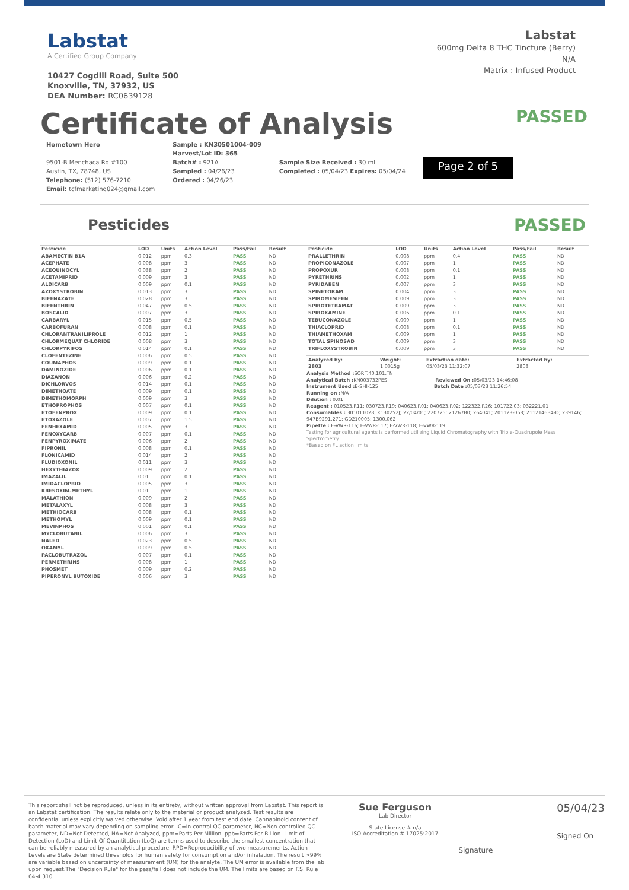Labstat
A Certified Group Company
10427 Cogdill Road, Suite 500
Knoxville, TN, 37932, US
DEA Number: RC0639128
Labstat
600mg Delta 8 THC Tincture (Berry)
N/A
Matrix : Infused Product
Certificate of Analysis
PASSED
Hometown Hero
9501-B Menchaca Rd #100
Austin, TX, 78748, US
Telephone: (512) 576-7210
Email: tcfmarketing024@gmail.com
Sample : KN30501004-009
Harvest/Lot ID: 365
Batch# : 921A
Sampled : 04/26/23
Ordered : 04/26/23
Sample Size Received : 30 ml
Completed : 05/04/23 Expires: 05/04/24
Page 2 of 5
Pesticides
PASSED
| Pesticide | LOD | Units | Action Level | Pass/Fail | Result |
| --- | --- | --- | --- | --- | --- |
| ABAMECTIN B1A | 0.012 | ppm | 0.3 | PASS | ND |
| ACEPHATE | 0.008 | ppm | 3 | PASS | ND |
| ACEQUINOCYL | 0.038 | ppm | 2 | PASS | ND |
| ACETAMIPRID | 0.009 | ppm | 3 | PASS | ND |
| ALDICARB | 0.009 | ppm | 0.1 | PASS | ND |
| AZOXYSTROBIN | 0.013 | ppm | 3 | PASS | ND |
| BIFENAZATE | 0.028 | ppm | 3 | PASS | ND |
| BIFENTHRIN | 0.047 | ppm | 0.5 | PASS | ND |
| BOSCALID | 0.007 | ppm | 3 | PASS | ND |
| CARBARYL | 0.015 | ppm | 0.5 | PASS | ND |
| CARBOFURAN | 0.008 | ppm | 0.1 | PASS | ND |
| CHLORANTRANILIPROLE | 0.012 | ppm | 1 | PASS | ND |
| CHLORMEQUAT CHLORIDE | 0.008 | ppm | 3 | PASS | ND |
| CHLORPYRIFOS | 0.014 | ppm | 0.1 | PASS | ND |
| CLOFENTEZINE | 0.006 | ppm | 0.5 | PASS | ND |
| COUMAPHOS | 0.009 | ppm | 0.1 | PASS | ND |
| DAMINOZIDE | 0.006 | ppm | 0.1 | PASS | ND |
| DIAZANON | 0.006 | ppm | 0.2 | PASS | ND |
| DICHLORVOS | 0.014 | ppm | 0.1 | PASS | ND |
| DIMETHOATE | 0.009 | ppm | 0.1 | PASS | ND |
| DIMETHOMORPH | 0.009 | ppm | 3 | PASS | ND |
| ETHOPROPHOS | 0.007 | ppm | 0.1 | PASS | ND |
| ETOFENPROX | 0.009 | ppm | 0.1 | PASS | ND |
| ETOXAZOLE | 0.007 | ppm | 1.5 | PASS | ND |
| FENHEXAMID | 0.005 | ppm | 3 | PASS | ND |
| FENOXYCARB | 0.007 | ppm | 0.1 | PASS | ND |
| FENPYROXIMATE | 0.006 | ppm | 2 | PASS | ND |
| FIPRONIL | 0.008 | ppm | 0.1 | PASS | ND |
| FLONICAMID | 0.014 | ppm | 2 | PASS | ND |
| FLUDIOXONIL | 0.011 | ppm | 3 | PASS | ND |
| HEXYTHIAZOX | 0.009 | ppm | 2 | PASS | ND |
| IMAZALIL | 0.01 | ppm | 0.1 | PASS | ND |
| IMIDACLOPRID | 0.005 | ppm | 3 | PASS | ND |
| KRESOXIM-METHYL | 0.01 | ppm | 1 | PASS | ND |
| MALATHION | 0.009 | ppm | 2 | PASS | ND |
| METALAXYL | 0.008 | ppm | 3 | PASS | ND |
| METHIOCARB | 0.008 | ppm | 0.1 | PASS | ND |
| METHOMYL | 0.009 | ppm | 0.1 | PASS | ND |
| MEVINPHOS | 0.001 | ppm | 0.1 | PASS | ND |
| MYCLOBUTANIL | 0.006 | ppm | 3 | PASS | ND |
| NALED | 0.023 | ppm | 0.5 | PASS | ND |
| OXAMYL | 0.009 | ppm | 0.5 | PASS | ND |
| PACLOBUTRAZOL | 0.007 | ppm | 0.1 | PASS | ND |
| PERMETHRINS | 0.008 | ppm | 1 | PASS | ND |
| PHOSMET | 0.009 | ppm | 0.2 | PASS | ND |
| PIPERONYL BUTOXIDE | 0.006 | ppm | 3 | PASS | ND |
| Pesticide | LOD | Units | Action Level | Pass/Fail | Result |
| --- | --- | --- | --- | --- | --- |
| PRALLETHRIN | 0.008 | ppm | 0.4 | PASS | ND |
| PROPICONAZOLE | 0.007 | ppm | 1 | PASS | ND |
| PROPOXUR | 0.008 | ppm | 0.1 | PASS | ND |
| PYRETHRINS | 0.002 | ppm | 1 | PASS | ND |
| PYRIDABEN | 0.007 | ppm | 3 | PASS | ND |
| SPINETORAM | 0.004 | ppm | 3 | PASS | ND |
| SPIROMESIFEN | 0.009 | ppm | 3 | PASS | ND |
| SPIROTETRAMAT | 0.009 | ppm | 3 | PASS | ND |
| SPIROXAMINE | 0.006 | ppm | 0.1 | PASS | ND |
| TEBUCONAZOLE | 0.009 | ppm | 1 | PASS | ND |
| THIACLOPRID | 0.008 | ppm | 0.1 | PASS | ND |
| THIAMETHOXAM | 0.009 | ppm | 1 | PASS | ND |
| TOTAL SPINOSAD | 0.009 | ppm | 3 | PASS | ND |
| TRIFLOXYSTROBIN | 0.009 | ppm | 3 | PASS | ND |
| Analyzed by: 2803 | Weight: 1.0015g | Extraction date: 05/03/23 11:32:07 | Extracted by: 2803 |
| --- | --- | --- | --- |
Analysis Method : SOP.T.40.101.TN
Analytical Batch : KN003732PES Reviewed On : 05/03/23 14:46:08
Instrument Used : E-SHI-125 Batch Date : 05/03/23 11:26:54
Running on : N/A
Dilution : 0.01
Reagent : 010523.R11; 030723.R19; 040623.R01; 040623.R02; 122322.R26; 101722.03; 032221.01
Consumables : 301011028; K130252J; 22/04/01; 220725; 21267B0; 264041; 201123-058; 211214634-D; 239146; 947B9291.271; GD210005; 1300.062
Pipette : E-VWR-116; E-VWR-117; E-VWR-118; E-VWR-119
Testing for agricultural agents is performed utilizing Liquid Chromatography with Triple-Quadrupole Mass Spectrometry.
*Based on FL action limits.
This report shall not be reproduced, unless in its entirety, without written approval from Labstat. This report is an Labstat certification. The results relate only to the material or product analyzed. Test results are confidential unless explicitly waived otherwise. Void after 1 year from test end date. Cannabinoid content of batch material may vary depending on sampling error. IC=In-control QC parameter, NC=Non-controlled QC parameter, ND=Not Detected, NA=Not Analyzed, ppm=Parts Per Million, ppb=Parts Per Billion. Limit of Detection (LoD) and Limit Of Quantitation (LoQ) are terms used to describe the smallest concentration that can be reliably measured by an analytical procedure. RPD=Reproducibility of two measurements. Action Levels are State determined thresholds for human safety for consumption and/or inhalation. The result >99% are variable based on uncertainty of measurement (UM) for the analyte. The UM error is available from the lab upon request.The "Decision Rule" for the pass/fail does not include the UM. The limits are based on F.S. Rule 64-4.310.
Sue Ferguson
Lab Director
State License # n/a
ISO Accreditation # 17025:2017
Signature
05/04/23
Signed On